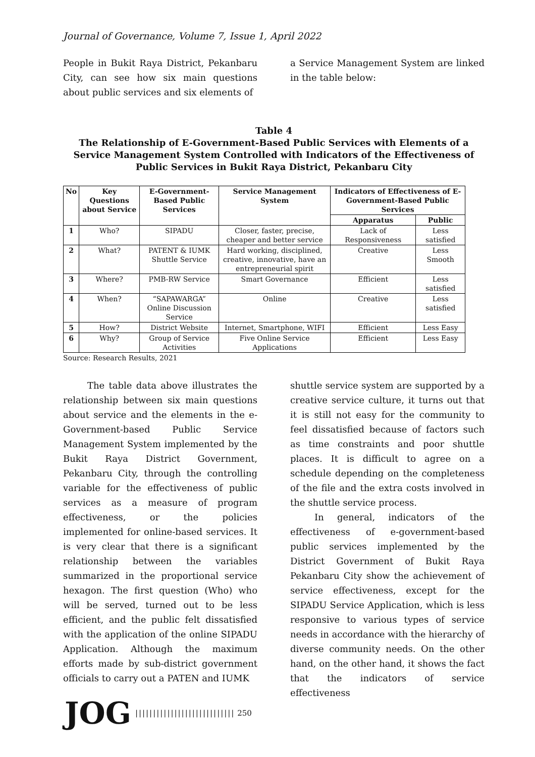Journal of Governance, Volume 7, Issue 1, April 2022
People in Bukit Raya District, Pekanbaru City, can see how six main questions about public services and six elements of
a Service Management System are linked in the table below:
Table 4
The Relationship of E-Government-Based Public Services with Elements of a Service Management System Controlled with Indicators of the Effectiveness of Public Services in Bukit Raya District, Pekanbaru City
| No | Key Questions about Service | E-Government-Based Public Services | Service Management System | Indicators of Effectiveness of E-Government-Based Public Services | |
| --- | --- | --- | --- | --- | --- |
| | | | | Apparatus | Public |
| 1 | Who? | SIPADU | Closer, faster, precise, cheaper and better service | Lack of Responsiveness | Less satisfied |
| 2 | What? | PATENT & IUMK Shuttle Service | Hard working, disciplined, creative, innovative, have an entrepreneurial spirit | Creative | Less Smooth |
| 3 | Where? | PMB-RW Service | Smart Governance | Efficient | Less satisfied |
| 4 | When? | “SAPAWARGA” Online Discussion Service | Online | Creative | Less satisfied |
| 5 | How? | District Website | Internet, Smartphone, WIFI | Efficient | Less Easy |
| 6 | Why? | Group of Service Activities | Five Online Service Applications | Efficient | Less Easy |
Source: Research Results, 2021
The table data above illustrates the relationship between six main questions about service and the elements in the e-Government-based Public Service Management System implemented by the Bukit Raya District Government, Pekanbaru City, through the controlling variable for the effectiveness of public services as a measure of program effectiveness, or the policies implemented for online-based services. It is very clear that there is a significant relationship between the variables summarized in the proportional service hexagon. The first question (Who) who will be served, turned out to be less efficient, and the public felt dissatisfied with the application of the online SIPADU Application. Although the maximum efforts made by sub-district government officials to carry out a PATEN and IUMK
shuttle service system are supported by a creative service culture, it turns out that it is still not easy for the community to feel dissatisfied because of factors such as time constraints and poor shuttle places. It is difficult to agree on a schedule depending on the completeness of the file and the extra costs involved in the shuttle service process.
In general, indicators of the effectiveness of e-government-based public services implemented by the District Government of Bukit Raya Pekanbaru City show the achievement of service effectiveness, except for the SIPADU Service Application, which is less responsive to various types of service needs in accordance with the hierarchy of diverse community needs. On the other hand, on the other hand, it shows the fact that the indicators of service effectiveness
JOG |||||||||||||||||||||||||||| 250